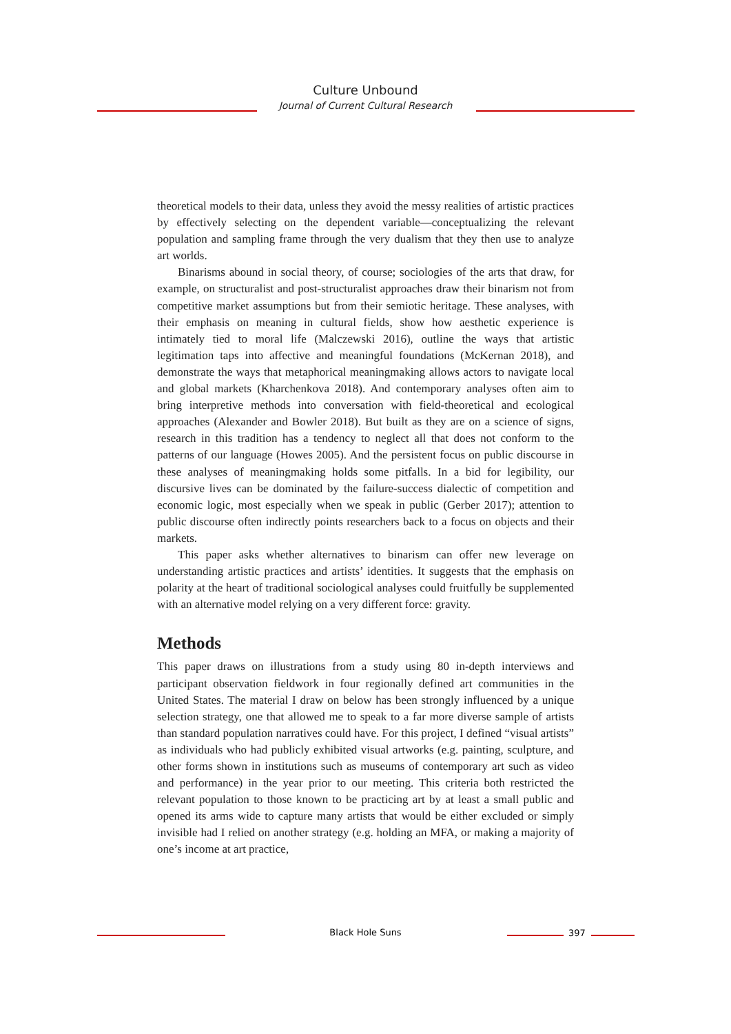Culture Unbound
Journal of Current Cultural Research
theoretical models to their data, unless they avoid the messy realities of artistic practices by effectively selecting on the dependent variable—conceptualizing the relevant population and sampling frame through the very dualism that they then use to analyze art worlds.
Binarisms abound in social theory, of course; sociologies of the arts that draw, for example, on structuralist and post-structuralist approaches draw their binarism not from competitive market assumptions but from their semiotic heritage. These analyses, with their emphasis on meaning in cultural fields, show how aesthetic experience is intimately tied to moral life (Malczewski 2016), outline the ways that artistic legitimation taps into affective and meaningful foundations (McKernan 2018), and demonstrate the ways that metaphorical meaningmaking allows actors to navigate local and global markets (Kharchenkova 2018). And contemporary analyses often aim to bring interpretive methods into conversation with field-theoretical and ecological approaches (Alexander and Bowler 2018). But built as they are on a science of signs, research in this tradition has a tendency to neglect all that does not conform to the patterns of our language (Howes 2005). And the persistent focus on public discourse in these analyses of meaningmaking holds some pitfalls. In a bid for legibility, our discursive lives can be dominated by the failure-success dialectic of competition and economic logic, most especially when we speak in public (Gerber 2017); attention to public discourse often indirectly points researchers back to a focus on objects and their markets.
This paper asks whether alternatives to binarism can offer new leverage on understanding artistic practices and artists’ identities. It suggests that the emphasis on polarity at the heart of traditional sociological analyses could fruitfully be supplemented with an alternative model relying on a very different force: gravity.
Methods
This paper draws on illustrations from a study using 80 in-depth interviews and participant observation fieldwork in four regionally defined art communities in the United States. The material I draw on below has been strongly influenced by a unique selection strategy, one that allowed me to speak to a far more diverse sample of artists than standard population narratives could have. For this project, I defined “visual artists” as individuals who had publicly exhibited visual artworks (e.g. painting, sculpture, and other forms shown in institutions such as museums of contemporary art such as video and performance) in the year prior to our meeting. This criteria both restricted the relevant population to those known to be practicing art by at least a small public and opened its arms wide to capture many artists that would be either excluded or simply invisible had I relied on another strategy (e.g. holding an MFA, or making a majority of one’s income at art practice,
Black Hole Suns 397